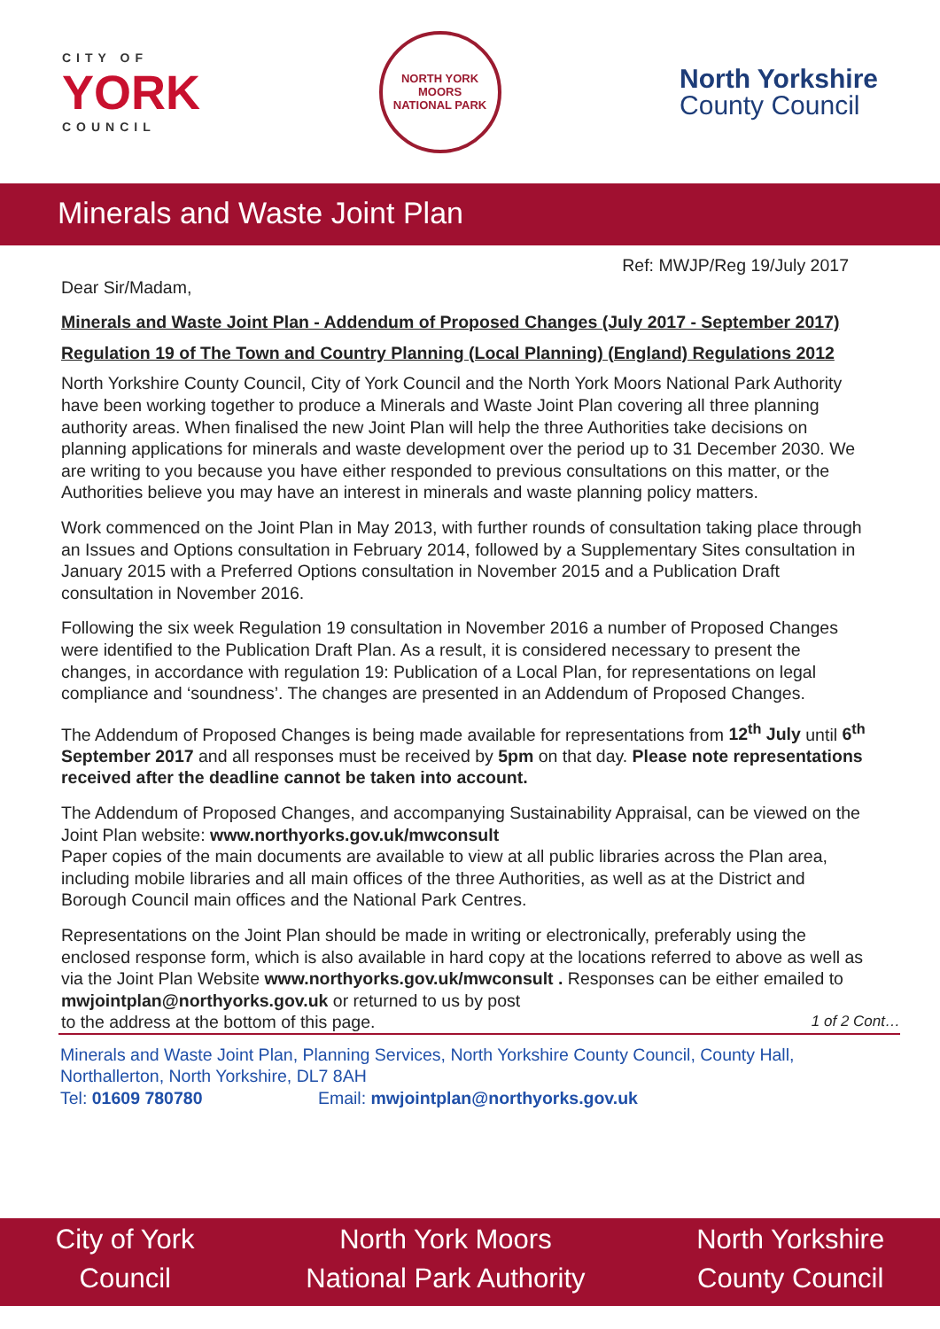CITY OF
YORK
COUNCIL
NORTH YORK MOORS
NATIONAL PARK
North Yorkshire
County Council
Minerals and Waste Joint Plan
Ref: MWJP/Reg 19/July 2017
Dear Sir/Madam,
Minerals and Waste Joint Plan - Addendum of Proposed Changes (July 2017 - September 2017)
Regulation 19 of The Town and Country Planning (Local Planning) (England) Regulations 2012
North Yorkshire County Council, City of York Council and the North York Moors National Park Authority have been working together to produce a Minerals and Waste Joint Plan covering all three planning authority areas. When finalised the new Joint Plan will help the three Authorities take decisions on planning applications for minerals and waste development over the period up to 31 December 2030. We are writing to you because you have either responded to previous consultations on this matter, or the Authorities believe you may have an interest in minerals and waste planning policy matters.
Work commenced on the Joint Plan in May 2013, with further rounds of consultation taking place through an Issues and Options consultation in February 2014, followed by a Supplementary Sites consultation in January 2015 with a Preferred Options consultation in November 2015 and a Publication Draft consultation in November 2016.
Following the six week Regulation 19 consultation in November 2016 a number of Proposed Changes were identified to the Publication Draft Plan. As a result, it is considered necessary to present the changes, in accordance with regulation 19: Publication of a Local Plan, for representations on legal compliance and ‘soundness’. The changes are presented in an Addendum of Proposed Changes.
The Addendum of Proposed Changes is being made available for representations from 12<sup>th</sup> July until 6<sup>th</sup> September 2017 and all responses must be received by 5pm on that day. Please note representations received after the deadline cannot be taken into account.
The Addendum of Proposed Changes, and accompanying Sustainability Appraisal, can be viewed on the Joint Plan website: www.northyorks.gov.uk/mwconsult
Paper copies of the main documents are available to view at all public libraries across the Plan area, including mobile libraries and all main offices of the three Authorities, as well as at the District and Borough Council main offices and the National Park Centres.
Representations on the Joint Plan should be made in writing or electronically, preferably using the enclosed response form, which is also available in hard copy at the locations referred to above as well as via the Joint Plan Website www.northyorks.gov.uk/mwconsult . Responses can be either emailed to mwjointplan@northyorks.gov.uk or returned to us by post
to the address at the bottom of this page. 1 of 2 Cont…
Minerals and Waste Joint Plan, Planning Services, North Yorkshire County Council, County Hall, Northallerton, North Yorkshire, DL7 8AH
Tel: 01609 780780 Email: mwjointplan@northyorks.gov.uk
City of York
Council
North York Moors
National Park Authority
North Yorkshire
County Council